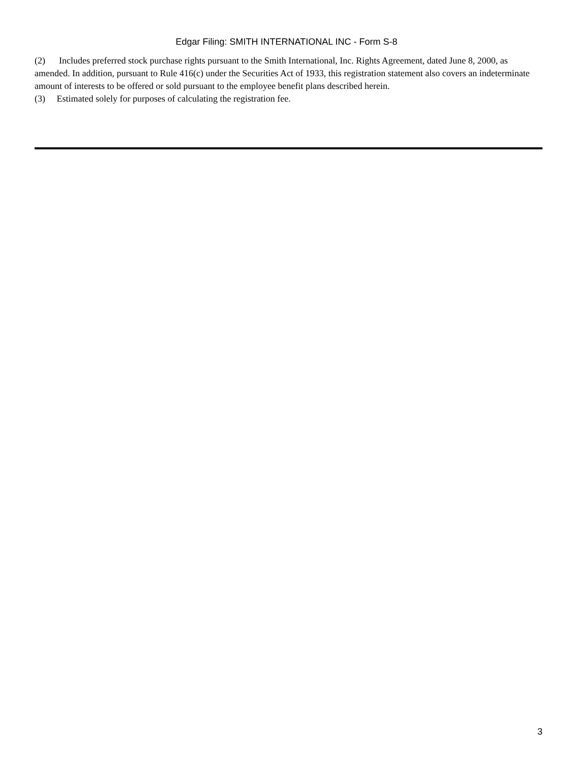Edgar Filing: SMITH INTERNATIONAL INC - Form S-8
(2) Includes preferred stock purchase rights pursuant to the Smith International, Inc. Rights Agreement, dated June 8, 2000, as amended. In addition, pursuant to Rule 416(c) under the Securities Act of 1933, this registration statement also covers an indeterminate amount of interests to be offered or sold pursuant to the employee benefit plans described herein.
(3) Estimated solely for purposes of calculating the registration fee.
3